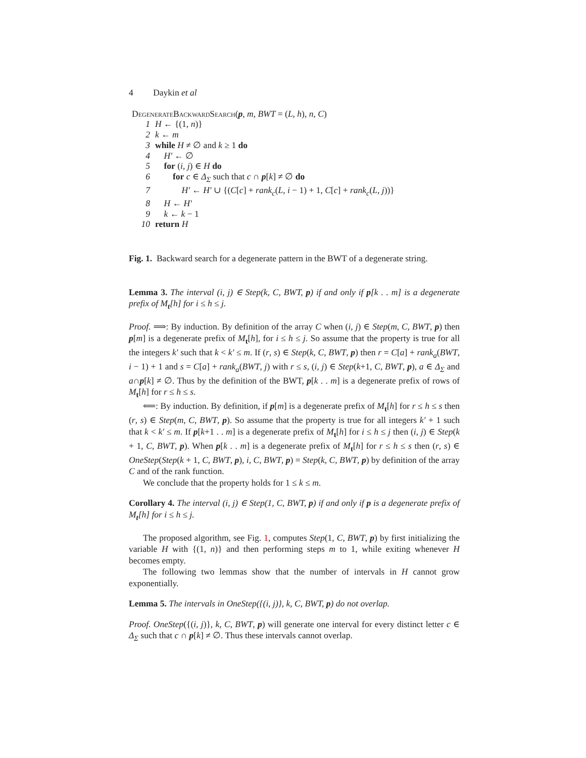4 Daykin et al
DegenerateBackwardSearch(p, m, BWT = (L, h), n, C)
1 H ← {(1, n)}
2 k ← m
3 while H ≠ ∅ and k ≥ 1 do
4 H′ ← ∅
5 for (i, j) ∈ H do
6 for c ∈ Δ<sub>Σ</sub> such that c ∩ p[k] ≠ ∅ do
7 H′ ← H′ ∪ {(C[c] + rank<sub>c</sub>(L, i − 1) + 1, C[c] + rank<sub>c</sub>(L, j))}
8 H ← H′
9 k ← k − 1
10 return H
Fig. 1. Backward search for a degenerate pattern in the BWT of a degenerate string.
Lemma 3. The interval (i, j) ∈ Step(k, C, BWT, p) if and only if p[k . . m] is a degenerate prefix of M<sub>t</sub>[h] for i ≤ h ≤ j.
Proof. ⟹: By induction. By definition of the array C when (i, j) ∈ Step(m, C, BWT, p) then p[m] is a degenerate prefix of M<sub>t</sub>[h], for i ≤ h ≤ j. So assume that the property is true for all the integers k′ such that k < k′ ≤ m. If (r, s) ∈ Step(k, C, BWT, p) then r = C[a] + rank<sub>a</sub>(BWT, i − 1) + 1 and s = C[a] + rank<sub>a</sub>(BWT, j) with r ≤ s, (i, j) ∈ Step(k+1, C, BWT, p), a ∈ Δ<sub>Σ</sub> and a∩p[k] ≠ ∅. Thus by the definition of the BWT, p[k . . m] is a degenerate prefix of rows of M<sub>t</sub>[h] for r ≤ h ≤ s.
⟸: By induction. By definition, if p[m] is a degenerate prefix of M<sub>t</sub>[h] for r ≤ h ≤ s then (r, s) ∈ Step(m, C, BWT, p). So assume that the property is true for all integers k′ + 1 such that k < k′ ≤ m. If p[k+1 . . m] is a degenerate prefix of M<sub>t</sub>[h] for i ≤ h ≤ j then (i, j) ∈ Step(k + 1, C, BWT, p). When p[k . . m] is a degenerate prefix of M<sub>t</sub>[h] for r ≤ h ≤ s then (r, s) ∈ OneStep(Step(k + 1, C, BWT, p), i, C, BWT, p) = Step(k, C, BWT, p) by definition of the array C and of the rank function.
We conclude that the property holds for 1 ≤ k ≤ m.
Corollary 4. The interval (i, j) ∈ Step(1, C, BWT, p) if and only if p is a degenerate prefix of M<sub>t</sub>[h] for i ≤ h ≤ j.
The proposed algorithm, see Fig. 1, computes Step(1, C, BWT, p) by first initializing the variable H with {(1, n)} and then performing steps m to 1, while exiting whenever H becomes empty.
The following two lemmas show that the number of intervals in H cannot grow exponentially.
Lemma 5. The intervals in OneStep({(i, j)}, k, C, BWT, p) do not overlap.
Proof. OneStep({(i, j)}, k, C, BWT, p) will generate one interval for every distinct letter c ∈ Δ<sub>Σ</sub> such that c ∩ p[k] ≠ ∅. Thus these intervals cannot overlap.